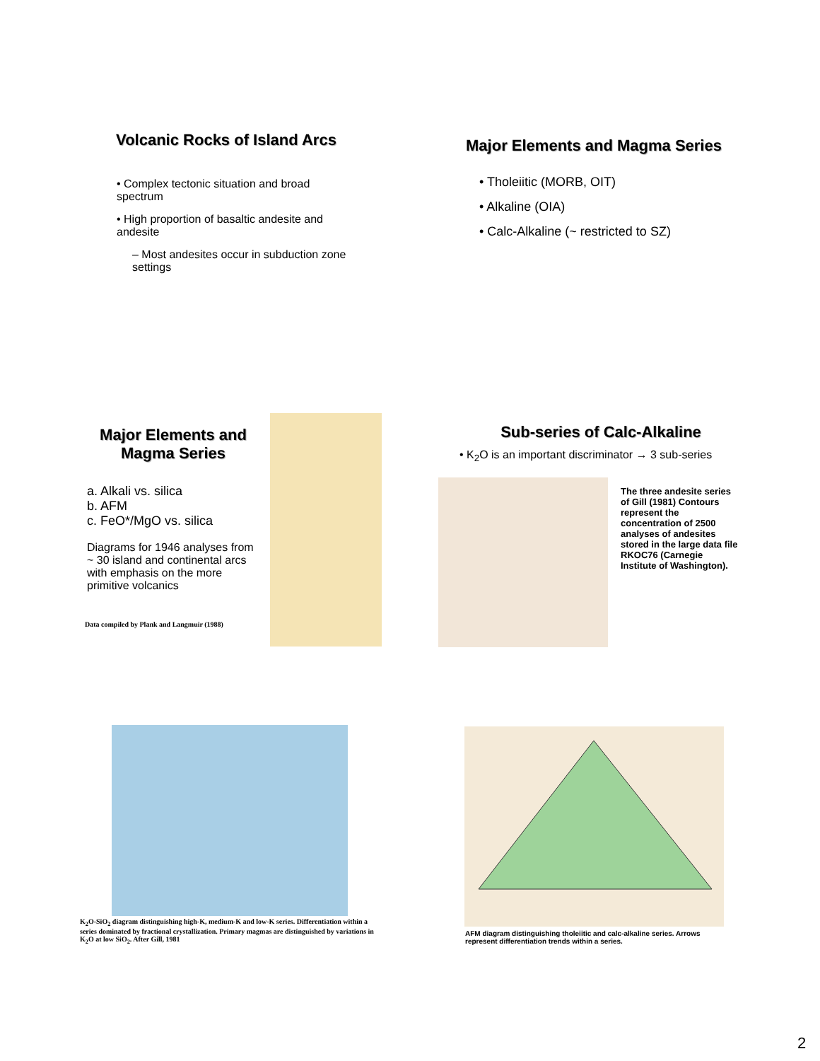Volcanic Rocks of Island Arcs
• Complex tectonic situation and broad spectrum
• High proportion of basaltic andesite and andesite
– Most andesites occur in subduction zone settings
Major Elements and Magma Series
• Tholeiitic (MORB, OIT)
• Alkaline (OIA)
• Calc-Alkaline (~ restricted to SZ)
Major Elements and Magma Series
a. Alkali vs. silica
b. AFM
c. FeO*/MgO vs. silica
Diagrams for 1946 analyses from ~ 30 island and continental arcs with emphasis on the more primitive volcanics
Data compiled by Plank and Langmuir (1988)
Sub-series of Calc-Alkaline
• K<sub>2</sub>O is an important discriminator → 3 sub-series
The three andesite series of Gill (1981) Contours represent the concentration of 2500 analyses of andesites stored in the large data file RKOC76 (Carnegie Institute of Washington).
K<sub>2</sub>O-SiO<sub>2</sub> diagram distinguishing high-K, medium-K and low-K series. Differentiation within a series dominated by fractional crystallization. Primary magmas are distinguished by variations in K<sub>2</sub>O at low SiO<sub>2</sub>. After Gill, 1981
AFM diagram distinguishing tholeiitic and calc-alkaline series. Arrows represent differentiation trends within a series.
2